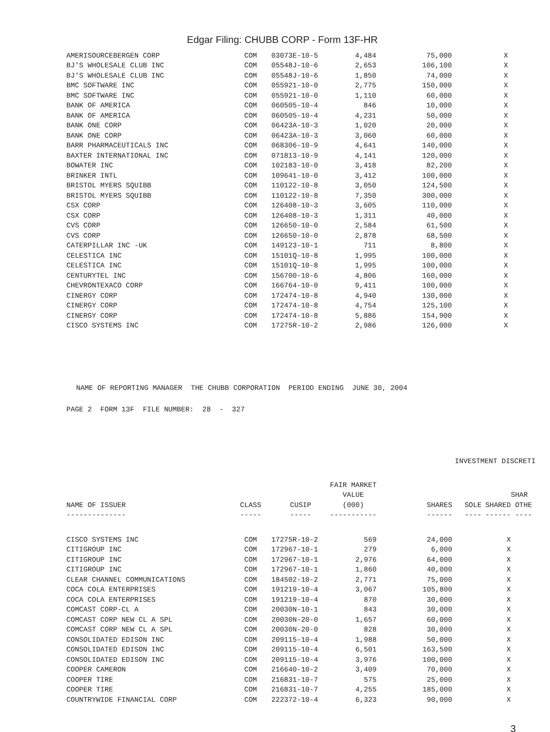Edgar Filing: CHUBB CORP - Form 13F-HR
| AMERISOURCEBERGEN CORP | COM | 03073E-10-5 | 4,484 | 75,000 | X |
| BJ'S WHOLESALE CLUB INC | COM | 05548J-10-6 | 2,653 | 106,100 | X |
| BJ'S WHOLESALE CLUB INC | COM | 05548J-10-6 | 1,850 | 74,000 | X |
| BMC SOFTWARE INC | COM | 055921-10-0 | 2,775 | 150,000 | X |
| BMC SOFTWARE INC | COM | 055921-10-0 | 1,110 | 60,000 | X |
| BANK OF AMERICA | COM | 060505-10-4 | 846 | 10,000 | X |
| BANK OF AMERICA | COM | 060505-10-4 | 4,231 | 50,000 | X |
| BANK ONE CORP | COM | 06423A-10-3 | 1,020 | 20,000 | X |
| BANK ONE CORP | COM | 06423A-10-3 | 3,060 | 60,000 | X |
| BARR PHARMACEUTICALS INC | COM | 068306-10-9 | 4,641 | 140,000 | X |
| BAXTER INTERNATIONAL INC | COM | 071813-10-9 | 4,141 | 120,000 | X |
| BOWATER INC | COM | 102183-10-0 | 3,418 | 82,200 | X |
| BRINKER INTL | COM | 109641-10-0 | 3,412 | 100,000 | X |
| BRISTOL MYERS SQUIBB | COM | 110122-10-8 | 3,050 | 124,500 | X |
| BRISTOL MYERS SQUIBB | COM | 110122-10-8 | 7,350 | 300,000 | X |
| CSX CORP | COM | 126408-10-3 | 3,605 | 110,000 | X |
| CSX CORP | COM | 126408-10-3 | 1,311 | 40,000 | X |
| CVS CORP | COM | 126650-10-0 | 2,584 | 61,500 | X |
| CVS CORP | COM | 126650-10-0 | 2,878 | 68,500 | X |
| CATERPILLAR INC -UK | COM | 149123-10-1 | 711 | 8,800 | X |
| CELESTICA INC | COM | 15101Q-10-8 | 1,995 | 100,000 | X |
| CELESTICA INC | COM | 15101Q-10-8 | 1,995 | 100,000 | X |
| CENTURYTEL INC | COM | 156700-10-6 | 4,806 | 160,000 | X |
| CHEVRONTEXACO CORP | COM | 166764-10-0 | 9,411 | 100,000 | X |
| CINERGY CORP | COM | 172474-10-8 | 4,940 | 130,000 | X |
| CINERGY CORP | COM | 172474-10-8 | 4,754 | 125,100 | X |
| CINERGY CORP | COM | 172474-10-8 | 5,886 | 154,900 | X |
| CISCO SYSTEMS INC | COM | 17275R-10-2 | 2,986 | 126,000 | X |
NAME OF REPORTING MANAGER THE CHUBB CORPORATION PERIOD ENDING JUNE 30, 2004
PAGE 2 FORM 13F FILE NUMBER: 28 - 327
INVESTMENT DISCRETI
| | | | FAIR MARKET | | | | |
| --- | --- | --- | --- | --- | --- | --- | --- |
| | | | VALUE | | | | SHAR |
| NAME OF ISSUER | CLASS | CUSIP | (000) | SHARES | SOLE | SHARED | OTHE |
| -------------- | ----- | ----- | ----------- | ------ | ---- | ------ | ---- |
| CISCO SYSTEMS INC | COM | 17275R-10-2 | 569 | 24,000 | | X | |
| CITIGROUP INC | COM | 172967-10-1 | 279 | 6,000 | | X | |
| CITIGROUP INC | COM | 172967-10-1 | 2,976 | 64,000 | | X | |
| CITIGROUP INC | COM | 172967-10-1 | 1,860 | 40,000 | | X | |
| CLEAR CHANNEL COMMUNICATIONS | COM | 184502-10-2 | 2,771 | 75,000 | | X | |
| COCA COLA ENTERPRISES | COM | 191219-10-4 | 3,067 | 105,800 | | X | |
| COCA COLA ENTERPRISES | COM | 191219-10-4 | 870 | 30,000 | | X | |
| COMCAST CORP-CL A | COM | 20030N-10-1 | 843 | 30,000 | | X | |
| COMCAST CORP NEW CL A SPL | COM | 20030N-20-0 | 1,657 | 60,000 | | X | |
| COMCAST CORP NEW CL A SPL | COM | 20030N-20-0 | 828 | 30,000 | | X | |
| CONSOLIDATED EDISON INC | COM | 209115-10-4 | 1,988 | 50,000 | | X | |
| CONSOLIDATED EDISON INC | COM | 209115-10-4 | 6,501 | 163,500 | | X | |
| CONSOLIDATED EDISON INC | COM | 209115-10-4 | 3,976 | 100,000 | | X | |
| COOPER CAMERON | COM | 216640-10-2 | 3,409 | 70,000 | | X | |
| COOPER TIRE | COM | 216831-10-7 | 575 | 25,000 | | X | |
| COOPER TIRE | COM | 216831-10-7 | 4,255 | 185,000 | | X | |
| COUNTRYWIDE FINANCIAL CORP | COM | 222372-10-4 | 6,323 | 90,000 | | X | |
3